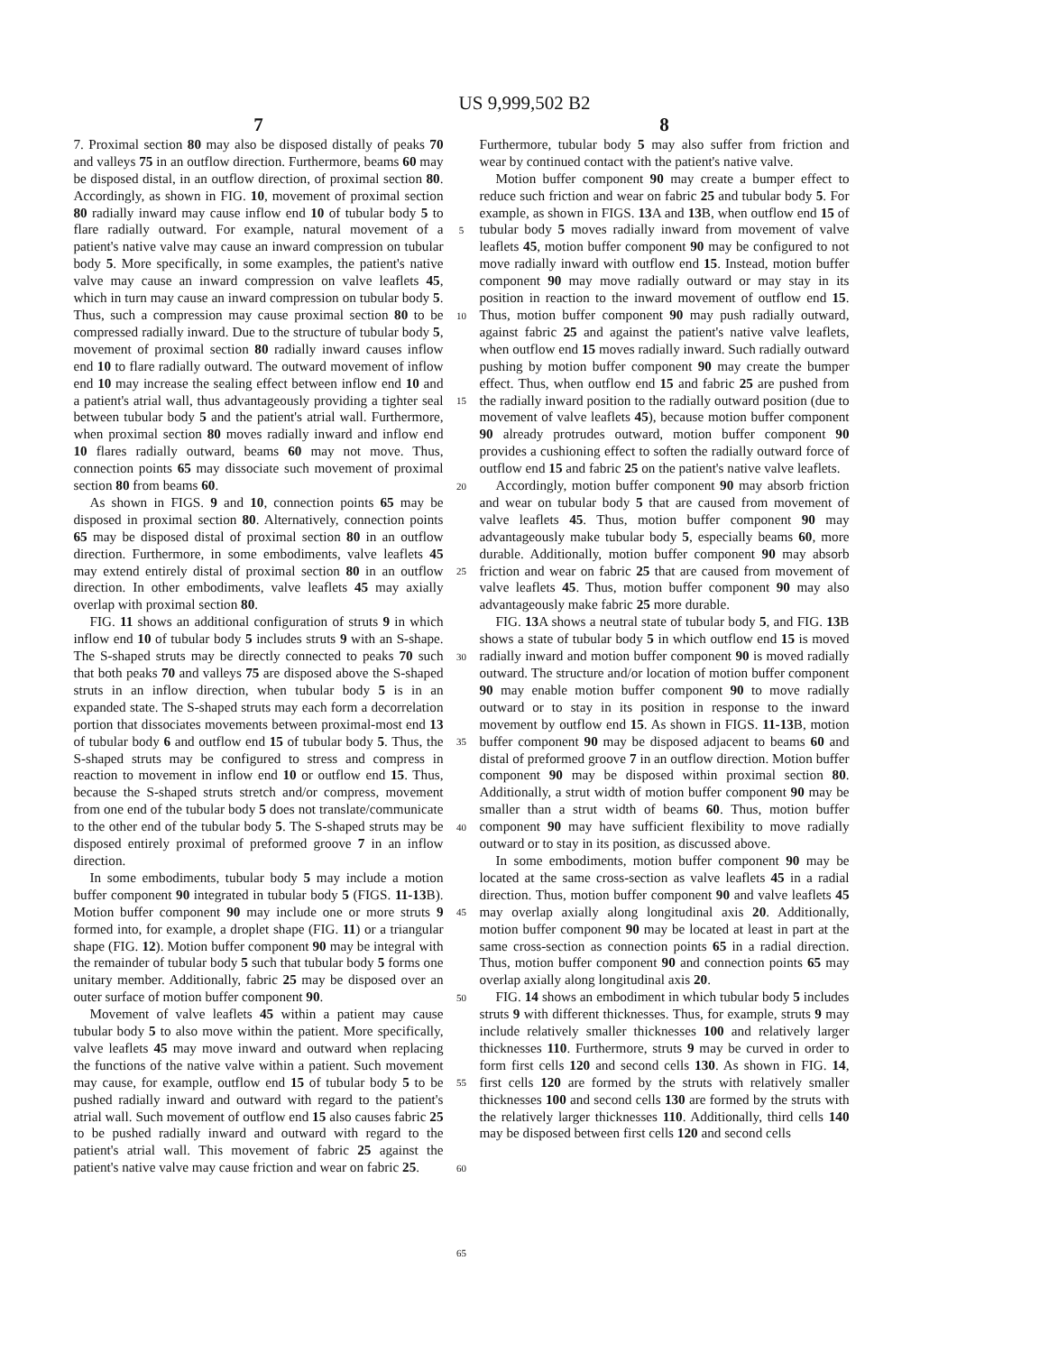US 9,999,502 B2
7
7. Proximal section 80 may also be disposed distally of peaks 70 and valleys 75 in an outflow direction. Furthermore, beams 60 may be disposed distal, in an outflow direction, of proximal section 80. Accordingly, as shown in FIG. 10, movement of proximal section 80 radially inward may cause inflow end 10 of tubular body 5 to flare radially outward. For example, natural movement of a patient's native valve may cause an inward compression on tubular body 5. More specifically, in some examples, the patient's native valve may cause an inward compression on valve leaflets 45, which in turn may cause an inward compression on tubular body 5. Thus, such a compression may cause proximal section 80 to be compressed radially inward. Due to the structure of tubular body 5, movement of proximal section 80 radially inward causes inflow end 10 to flare radially outward. The outward movement of inflow end 10 may increase the sealing effect between inflow end 10 and a patient's atrial wall, thus advantageously providing a tighter seal between tubular body 5 and the patient's atrial wall. Furthermore, when proximal section 80 moves radially inward and inflow end 10 flares radially outward, beams 60 may not move. Thus, connection points 65 may dissociate such movement of proximal section 80 from beams 60.
As shown in FIGS. 9 and 10, connection points 65 may be disposed in proximal section 80. Alternatively, connection points 65 may be disposed distal of proximal section 80 in an outflow direction. Furthermore, in some embodiments, valve leaflets 45 may extend entirely distal of proximal section 80 in an outflow direction. In other embodiments, valve leaflets 45 may axially overlap with proximal section 80.
FIG. 11 shows an additional configuration of struts 9 in which inflow end 10 of tubular body 5 includes struts 9 with an S-shape. The S-shaped struts may be directly connected to peaks 70 such that both peaks 70 and valleys 75 are disposed above the S-shaped struts in an inflow direction, when tubular body 5 is in an expanded state. The S-shaped struts may each form a decorrelation portion that dissociates movements between proximal-most end 13 of tubular body 6 and outflow end 15 of tubular body 5. Thus, the S-shaped struts may be configured to stress and compress in reaction to movement in inflow end 10 or outflow end 15. Thus, because the S-shaped struts stretch and/or compress, movement from one end of the tubular body 5 does not translate/communicate to the other end of the tubular body 5. The S-shaped struts may be disposed entirely proximal of preformed groove 7 in an inflow direction.
In some embodiments, tubular body 5 may include a motion buffer component 90 integrated in tubular body 5 (FIGS. 11-13 B). Motion buffer component 90 may include one or more struts 9 formed into, for example, a droplet shape (FIG. 11) or a triangular shape (FIG. 12). Motion buffer component 90 may be integral with the remainder of tubular body 5 such that tubular body 5 forms one unitary member. Additionally, fabric 25 may be disposed over an outer surface of motion buffer component 90.
Movement of valve leaflets 45 within a patient may cause tubular body 5 to also move within the patient. More specifically, valve leaflets 45 may move inward and outward when replacing the functions of the native valve within a patient. Such movement may cause, for example, outflow end 15 of tubular body 5 to be pushed radially inward and outward with regard to the patient's atrial wall. Such movement of outflow end 15 also causes fabric 25 to be pushed radially inward and outward with regard to the patient's atrial wall. This movement of fabric 25 against the patient's native valve may cause friction and wear on fabric 25.
5
10
15
20
25
30
35
40
45
50
55
60
65
8
Furthermore, tubular body 5 may also suffer from friction and wear by continued contact with the patient's native valve.
Motion buffer component 90 may create a bumper effect to reduce such friction and wear on fabric 25 and tubular body 5. For example, as shown in FIGS. 13 A and 13 B, when outflow end 15 of tubular body 5 moves radially inward from movement of valve leaflets 45, motion buffer component 90 may be configured to not move radially inward with outflow end 15. Instead, motion buffer component 90 may move radially outward or may stay in its position in reaction to the inward movement of outflow end 15. Thus, motion buffer component 90 may push radially outward, against fabric 25 and against the patient's native valve leaflets, when outflow end 15 moves radially inward. Such radially outward pushing by motion buffer component 90 may create the bumper effect. Thus, when outflow end 15 and fabric 25 are pushed from the radially inward position to the radially outward position (due to movement of valve leaflets 45), because motion buffer component 90 already protrudes outward, motion buffer component 90 provides a cushioning effect to soften the radially outward force of outflow end 15 and fabric 25 on the patient's native valve leaflets.
Accordingly, motion buffer component 90 may absorb friction and wear on tubular body 5 that are caused from movement of valve leaflets 45. Thus, motion buffer component 90 may advantageously make tubular body 5, especially beams 60, more durable. Additionally, motion buffer component 90 may absorb friction and wear on fabric 25 that are caused from movement of valve leaflets 45. Thus, motion buffer component 90 may also advantageously make fabric 25 more durable.
FIG. 13 A shows a neutral state of tubular body 5, and FIG. 13 B shows a state of tubular body 5 in which outflow end 15 is moved radially inward and motion buffer component 90 is moved radially outward. The structure and/or location of motion buffer component 90 may enable motion buffer component 90 to move radially outward or to stay in its position in response to the inward movement by outflow end 15. As shown in FIGS. 11-13 B, motion buffer component 90 may be disposed adjacent to beams 60 and distal of preformed groove 7 in an outflow direction. Motion buffer component 90 may be disposed within proximal section 80. Additionally, a strut width of motion buffer component 90 may be smaller than a strut width of beams 60. Thus, motion buffer component 90 may have sufficient flexibility to move radially outward or to stay in its position, as discussed above.
In some embodiments, motion buffer component 90 may be located at the same cross-section as valve leaflets 45 in a radial direction. Thus, motion buffer component 90 and valve leaflets 45 may overlap axially along longitudinal axis 20. Additionally, motion buffer component 90 may be located at least in part at the same cross-section as connection points 65 in a radial direction. Thus, motion buffer component 90 and connection points 65 may overlap axially along longitudinal axis 20.
FIG. 14 shows an embodiment in which tubular body 5 includes struts 9 with different thicknesses. Thus, for example, struts 9 may include relatively smaller thicknesses 100 and relatively larger thicknesses 110. Furthermore, struts 9 may be curved in order to form first cells 120 and second cells 130. As shown in FIG. 14, first cells 120 are formed by the struts with relatively smaller thicknesses 100 and second cells 130 are formed by the struts with the relatively larger thicknesses 110. Additionally, third cells 140 may be disposed between first cells 120 and second cells